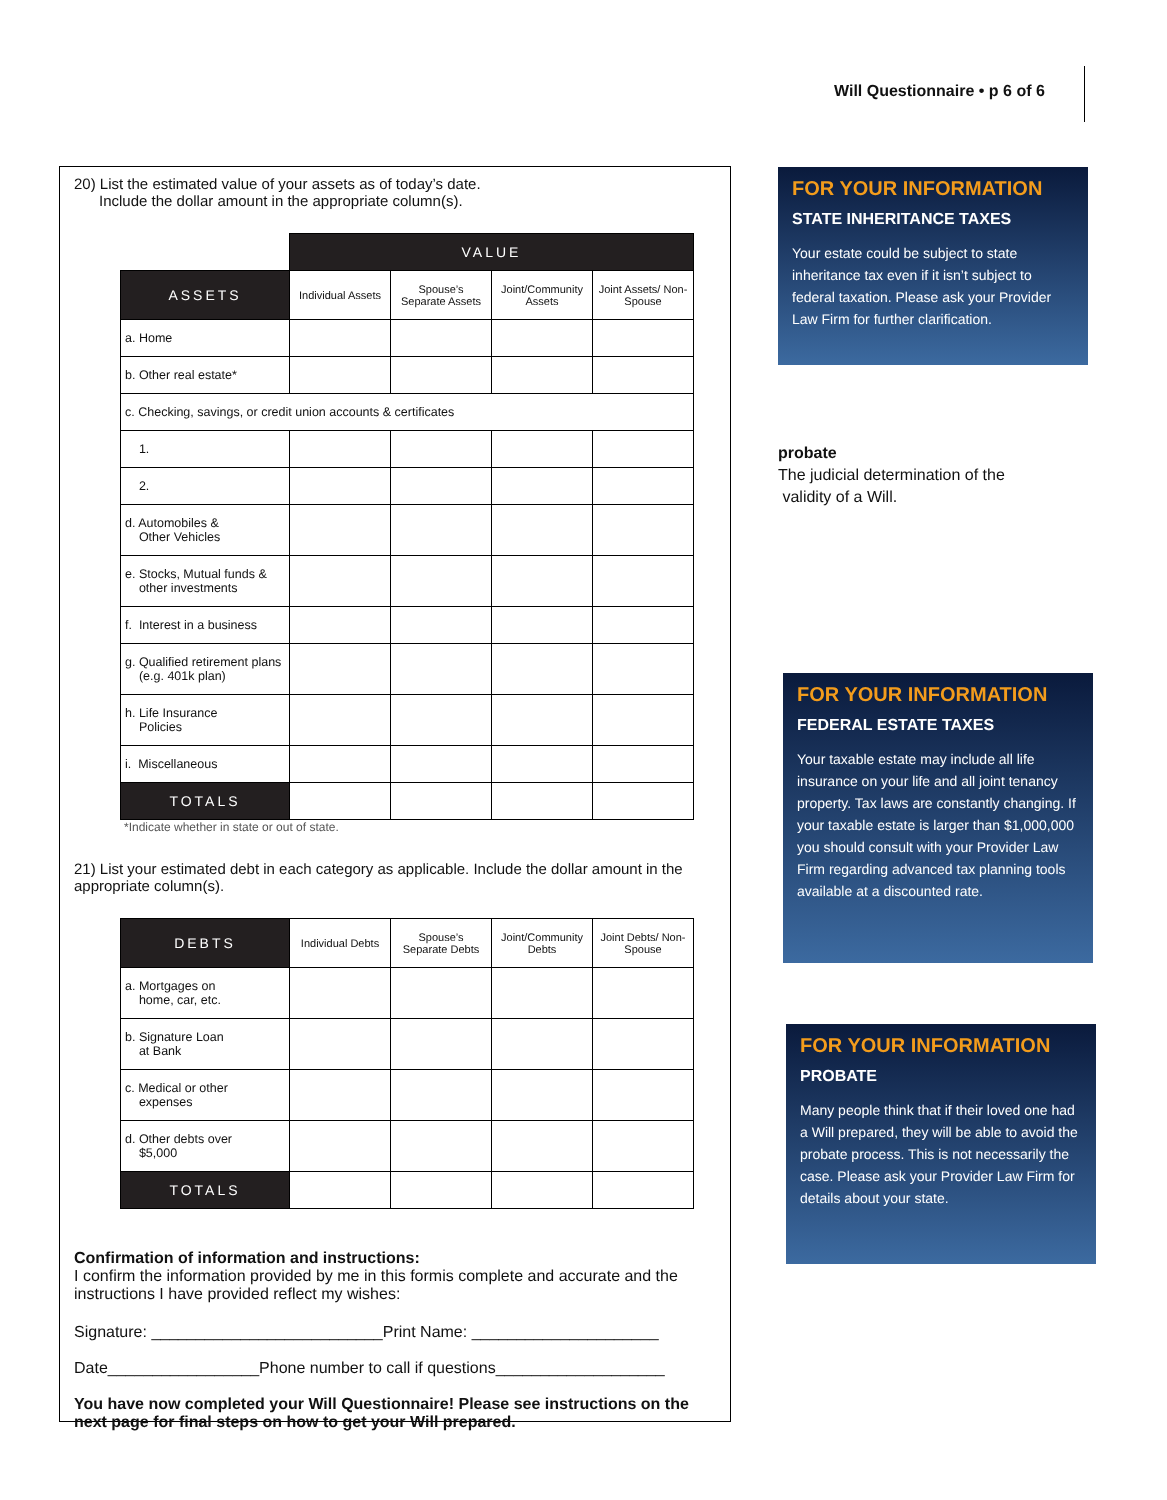Will Questionnaire • p 6 of 6
20) List the estimated value of your assets as of today’s date.
Include the dollar amount in the appropriate column(s).
| | VALUE | | | |
| ASSETS | Individual Assets | Spouse’s Separate Assets | Joint/Community Assets | Joint Assets/ Non-Spouse |
| a. Home | | | | |
| b. Other real estate* | | | | |
| c. Checking, savings, or credit union accounts & certificates | | | | |
| 1. | | | | |
| 2. | | | | |
| d. Automobiles & Other Vehicles | | | | |
| e. Stocks, Mutual funds & other investments | | | | |
| f. Interest in a business | | | | |
| g. Qualified retirement plans (e.g. 401k plan) | | | | |
| h. Life Insurance Policies | | | | |
| i. Miscellaneous | | | | |
| TOTALS | | | | |
*Indicate whether in state or out of state.
21) List your estimated debt in each category as applicable. Include the dollar amount in the appropriate column(s).
| DEBTS | Individual Debts | Spouse’s Separate Debts | Joint/Community Debts | Joint Debts/ Non-Spouse |
| --- | --- | --- | --- | --- |
| a. Mortgages on home, car, etc. | | | | |
| b. Signature Loan at Bank | | | | |
| c. Medical or other expenses | | | | |
| d. Other debts over $5,000 | | | | |
| TOTALS | | | | |
Confirmation of information and instructions:
I confirm the information provided by me in this formis complete and accurate and the instructions I have provided reflect my wishes:
Signature: __________________________Print Name: _____________________
Date_________________Phone number to call if questions___________________
You have now completed your Will Questionnaire! Please see instructions on the next page for final steps on how to get your Will prepared.
FOR YOUR INFORMATION
STATE INHERITANCE TAXES
Your estate could be subject to state inheritance tax even if it isn’t subject to federal taxation. Please ask your Provider Law Firm for further clarification.
probate
The judicial determination of the
validity of a Will.
FOR YOUR INFORMATION
FEDERAL ESTATE TAXES
Your taxable estate may include all life insurance on your life and all joint tenancy property. Tax laws are constantly changing. If your taxable estate is larger than $1,000,000 you should consult with your Provider Law Firm regarding advanced tax planning tools available at a discounted rate.
FOR YOUR INFORMATION
PROBATE
Many people think that if their loved one had a Will prepared, they will be able to avoid the probate process. This is not necessarily the case. Please ask your Provider Law Firm for details about your state.